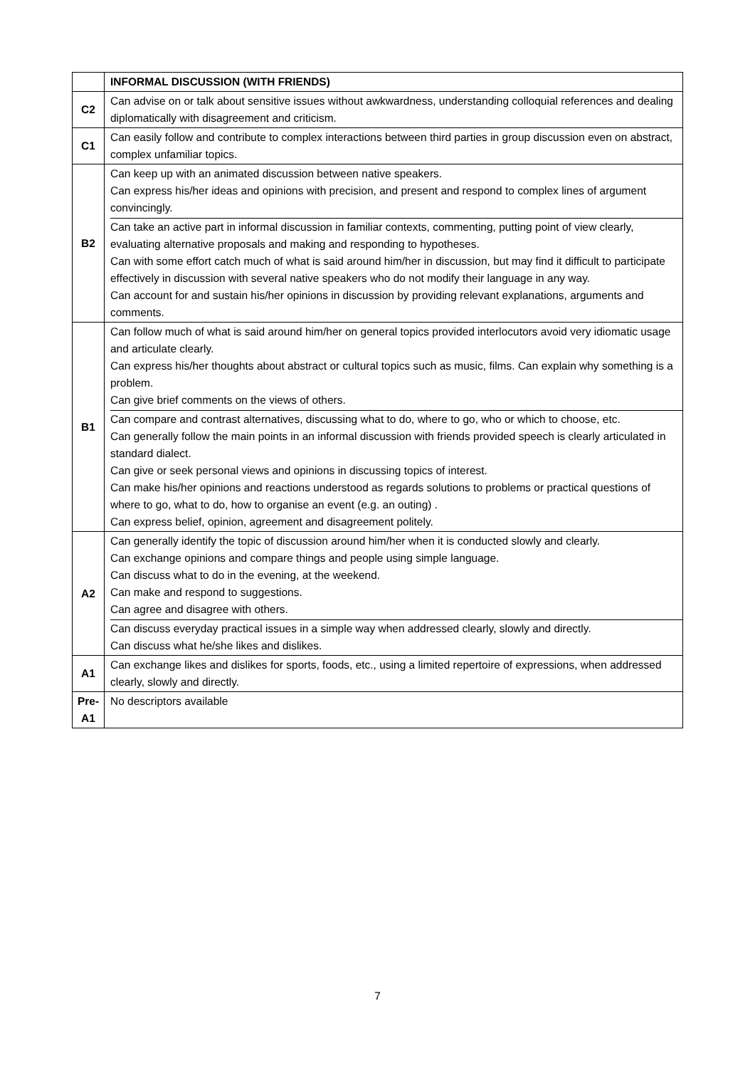| | INFORMAL DISCUSSION (WITH FRIENDS) |
| C2 | Can advise on or talk about sensitive issues without awkwardness, understanding colloquial references and dealing diplomatically with disagreement and criticism. |
| C1 | Can easily follow and contribute to complex interactions between third parties in group discussion even on abstract, complex unfamiliar topics. |
| B2 | Can keep up with an animated discussion between native speakers. Can express his/her ideas and opinions with precision, and present and respond to complex lines of argument convincingly. Can take an active part in informal discussion in familiar contexts, commenting, putting point of view clearly, evaluating alternative proposals and making and responding to hypotheses. Can with some effort catch much of what is said around him/her in discussion, but may find it difficult to participate effectively in discussion with several native speakers who do not modify their language in any way. Can account for and sustain his/her opinions in discussion by providing relevant explanations, arguments and comments. |
| B1 | Can follow much of what is said around him/her on general topics provided interlocutors avoid very idiomatic usage and articulate clearly. Can express his/her thoughts about abstract or cultural topics such as music, films. Can explain why something is a problem. Can give brief comments on the views of others. Can compare and contrast alternatives, discussing what to do, where to go, who or which to choose, etc. Can generally follow the main points in an informal discussion with friends provided speech is clearly articulated in standard dialect. Can give or seek personal views and opinions in discussing topics of interest. Can make his/her opinions and reactions understood as regards solutions to problems or practical questions of where to go, what to do, how to organise an event (e.g. an outing) . Can express belief, opinion, agreement and disagreement politely. |
| A2 | Can generally identify the topic of discussion around him/her when it is conducted slowly and clearly. Can exchange opinions and compare things and people using simple language. Can discuss what to do in the evening, at the weekend. Can make and respond to suggestions. Can agree and disagree with others. Can discuss everyday practical issues in a simple way when addressed clearly, slowly and directly. Can discuss what he/she likes and dislikes. |
| A1 | Can exchange likes and dislikes for sports, foods, etc., using a limited repertoire of expressions, when addressed clearly, slowly and directly. |
| Pre- A1 | No descriptors available |
7